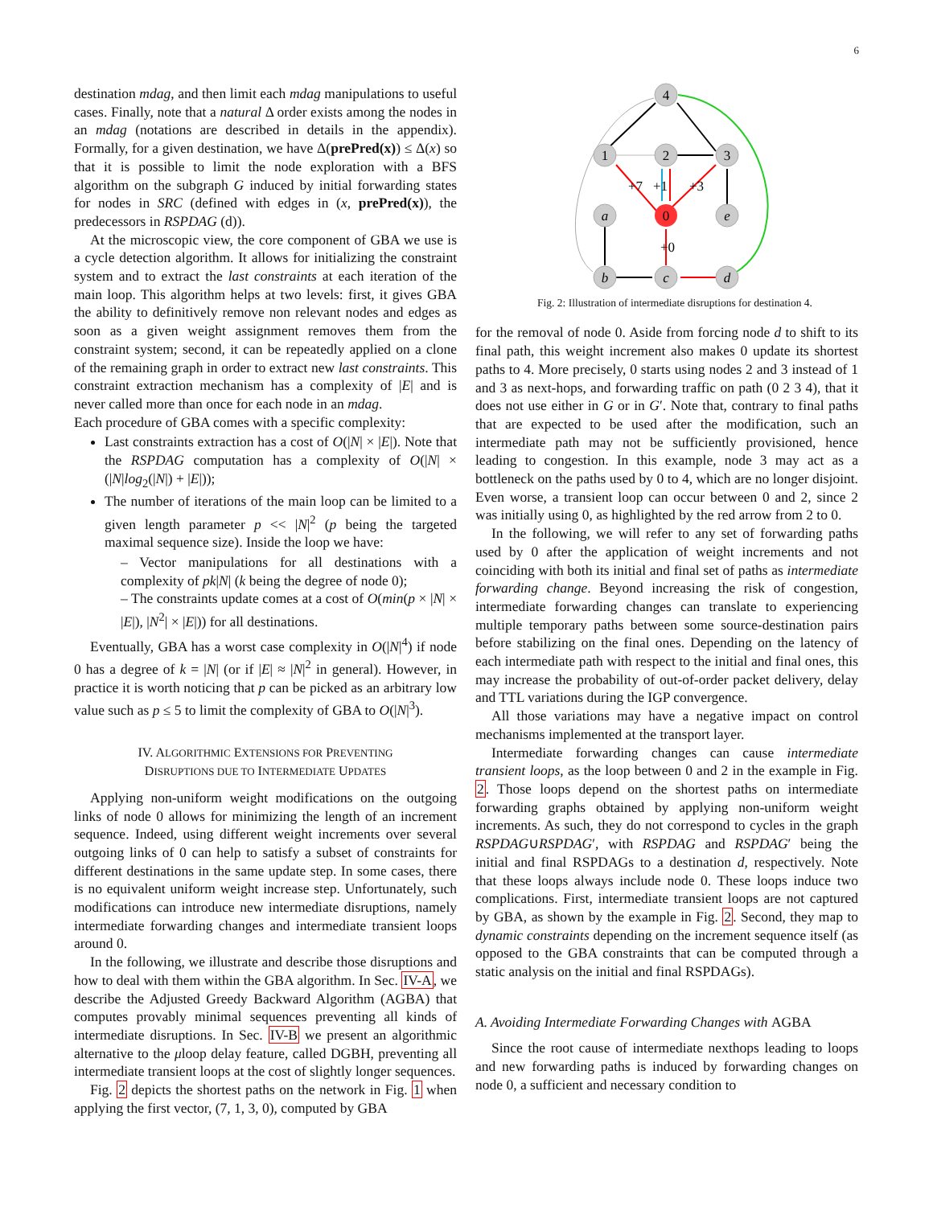6
destination mdag, and then limit each mdag manipulations to useful cases. Finally, note that a natural Δ order exists among the nodes in an mdag (notations are described in details in the appendix). Formally, for a given destination, we have Δ(prePred(x)) ≤ Δ(x) so that it is possible to limit the node exploration with a BFS algorithm on the subgraph G induced by initial forwarding states for nodes in SRC (defined with edges in (x, prePred(x)), the predecessors in RSPDAG (d)).
At the microscopic view, the core component of GBA we use is a cycle detection algorithm. It allows for initializing the constraint system and to extract the last constraints at each iteration of the main loop. This algorithm helps at two levels: first, it gives GBA the ability to definitively remove non relevant nodes and edges as soon as a given weight assignment removes them from the constraint system; second, it can be repeatedly applied on a clone of the remaining graph in order to extract new last constraints. This constraint extraction mechanism has a complexity of |E| and is never called more than once for each node in an mdag.
Each procedure of GBA comes with a specific complexity:
Last constraints extraction has a cost of O(|N| × |E|). Note that the RSPDAG computation has a complexity of O(|N| × (|N|log<sub>2</sub>(|N|) + |E|));
The number of iterations of the main loop can be limited to a given length parameter p << |N|<sup>2</sup> (p being the targeted maximal sequence size). Inside the loop we have:
– Vector manipulations for all destinations with a complexity of pk|N| (k being the degree of node 0);
– The constraints update comes at a cost of O(min(p × |N| × |E|), |N<sup>2</sup>| × |E|)) for all destinations.
Eventually, GBA has a worst case complexity in O(|N|<sup>4</sup>) if node 0 has a degree of k = |N| (or if |E| ≈ |N|<sup>2</sup> in general). However, in practice it is worth noticing that p can be picked as an arbitrary low value such as p ≤ 5 to limit the complexity of GBA to O(|N|<sup>3</sup>).
IV. ALGORITHMIC EXTENSIONS FOR PREVENTING
DISRUPTIONS DUE TO INTERMEDIATE UPDATES
Applying non-uniform weight modifications on the outgoing links of node 0 allows for minimizing the length of an increment sequence. Indeed, using different weight increments over several outgoing links of 0 can help to satisfy a subset of constraints for different destinations in the same update step. In some cases, there is no equivalent uniform weight increase step. Unfortunately, such modifications can introduce new intermediate disruptions, namely intermediate forwarding changes and intermediate transient loops around 0.
In the following, we illustrate and describe those disruptions and how to deal with them within the GBA algorithm. In Sec. IV-A, we describe the Adjusted Greedy Backward Algorithm (AGBA) that computes provably minimal sequences preventing all kinds of intermediate disruptions. In Sec. IV-B we present an algorithmic alternative to the μloop delay feature, called DGBH, preventing all intermediate transient loops at the cost of slightly longer sequences.
Fig. 2 depicts the shortest paths on the network in Fig. 1 when applying the first vector, (7, 1, 3, 0), computed by GBA
4
1
2
3
a
0
e
b
c
d
+7
+1
+3
+0
Fig. 2: Illustration of intermediate disruptions for destination 4.
for the removal of node 0. Aside from forcing node d to shift to its final path, this weight increment also makes 0 update its shortest paths to 4. More precisely, 0 starts using nodes 2 and 3 instead of 1 and 3 as next-hops, and forwarding traffic on path (0 2 3 4), that it does not use either in G or in G′. Note that, contrary to final paths that are expected to be used after the modification, such an intermediate path may not be sufficiently provisioned, hence leading to congestion. In this example, node 3 may act as a bottleneck on the paths used by 0 to 4, which are no longer disjoint. Even worse, a transient loop can occur between 0 and 2, since 2 was initially using 0, as highlighted by the red arrow from 2 to 0.
In the following, we will refer to any set of forwarding paths used by 0 after the application of weight increments and not coinciding with both its initial and final set of paths as intermediate forwarding change. Beyond increasing the risk of congestion, intermediate forwarding changes can translate to experiencing multiple temporary paths between some source-destination pairs before stabilizing on the final ones. Depending on the latency of each intermediate path with respect to the initial and final ones, this may increase the probability of out-of-order packet delivery, delay and TTL variations during the IGP convergence.
All those variations may have a negative impact on control mechanisms implemented at the transport layer.
Intermediate forwarding changes can cause intermediate transient loops, as the loop between 0 and 2 in the example in Fig. 2. Those loops depend on the shortest paths on intermediate forwarding graphs obtained by applying non-uniform weight increments. As such, they do not correspond to cycles in the graph RSPDAG∪RSPDAG′, with RSPDAG and RSPDAG′ being the initial and final RSPDAGs to a destination d, respectively. Note that these loops always include node 0. These loops induce two complications. First, intermediate transient loops are not captured by GBA, as shown by the example in Fig. 2. Second, they map to dynamic constraints depending on the increment sequence itself (as opposed to the GBA constraints that can be computed through a static analysis on the initial and final RSPDAGs).
A. Avoiding Intermediate Forwarding Changes with AGBA
Since the root cause of intermediate nexthops leading to loops and new forwarding paths is induced by forwarding changes on node 0, a sufficient and necessary condition to